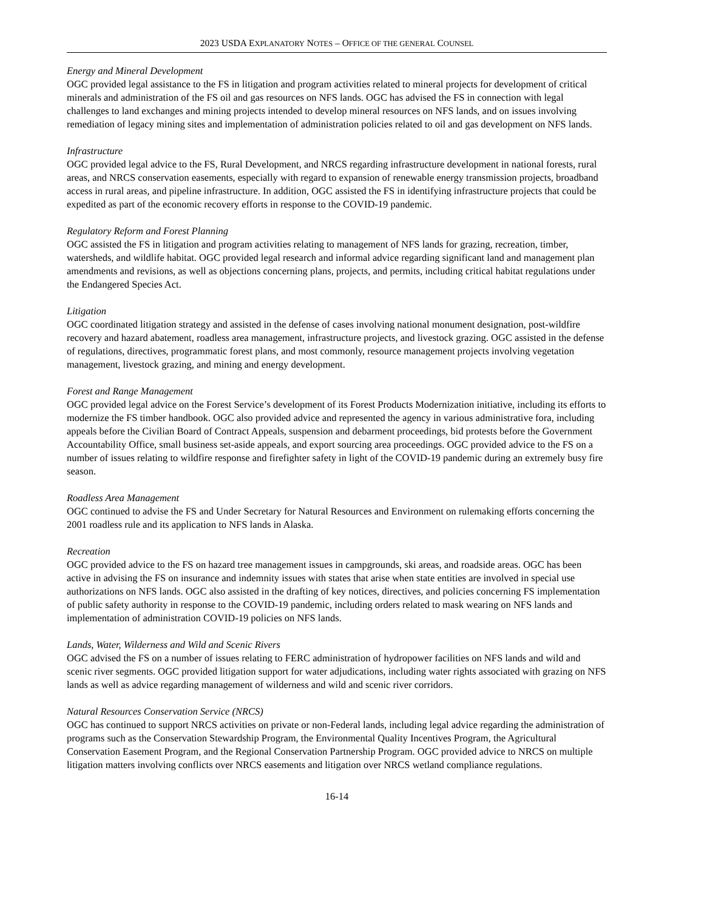2023 USDA EXPLANATORY NOTES – OFFICE OF THE GENERAL COUNSEL
Energy and Mineral Development
OGC provided legal assistance to the FS in litigation and program activities related to mineral projects for development of critical minerals and administration of the FS oil and gas resources on NFS lands. OGC has advised the FS in connection with legal challenges to land exchanges and mining projects intended to develop mineral resources on NFS lands, and on issues involving remediation of legacy mining sites and implementation of administration policies related to oil and gas development on NFS lands.
Infrastructure
OGC provided legal advice to the FS, Rural Development, and NRCS regarding infrastructure development in national forests, rural areas, and NRCS conservation easements, especially with regard to expansion of renewable energy transmission projects, broadband access in rural areas, and pipeline infrastructure. In addition, OGC assisted the FS in identifying infrastructure projects that could be expedited as part of the economic recovery efforts in response to the COVID-19 pandemic.
Regulatory Reform and Forest Planning
OGC assisted the FS in litigation and program activities relating to management of NFS lands for grazing, recreation, timber, watersheds, and wildlife habitat. OGC provided legal research and informal advice regarding significant land and management plan amendments and revisions, as well as objections concerning plans, projects, and permits, including critical habitat regulations under the Endangered Species Act.
Litigation
OGC coordinated litigation strategy and assisted in the defense of cases involving national monument designation, post-wildfire recovery and hazard abatement, roadless area management, infrastructure projects, and livestock grazing. OGC assisted in the defense of regulations, directives, programmatic forest plans, and most commonly, resource management projects involving vegetation management, livestock grazing, and mining and energy development.
Forest and Range Management
OGC provided legal advice on the Forest Service’s development of its Forest Products Modernization initiative, including its efforts to modernize the FS timber handbook. OGC also provided advice and represented the agency in various administrative fora, including appeals before the Civilian Board of Contract Appeals, suspension and debarment proceedings, bid protests before the Government Accountability Office, small business set-aside appeals, and export sourcing area proceedings. OGC provided advice to the FS on a number of issues relating to wildfire response and firefighter safety in light of the COVID-19 pandemic during an extremely busy fire season.
Roadless Area Management
OGC continued to advise the FS and Under Secretary for Natural Resources and Environment on rulemaking efforts concerning the 2001 roadless rule and its application to NFS lands in Alaska.
Recreation
OGC provided advice to the FS on hazard tree management issues in campgrounds, ski areas, and roadside areas. OGC has been active in advising the FS on insurance and indemnity issues with states that arise when state entities are involved in special use authorizations on NFS lands. OGC also assisted in the drafting of key notices, directives, and policies concerning FS implementation of public safety authority in response to the COVID-19 pandemic, including orders related to mask wearing on NFS lands and implementation of administration COVID-19 policies on NFS lands.
Lands, Water, Wilderness and Wild and Scenic Rivers
OGC advised the FS on a number of issues relating to FERC administration of hydropower facilities on NFS lands and wild and scenic river segments. OGC provided litigation support for water adjudications, including water rights associated with grazing on NFS lands as well as advice regarding management of wilderness and wild and scenic river corridors.
Natural Resources Conservation Service (NRCS)
OGC has continued to support NRCS activities on private or non-Federal lands, including legal advice regarding the administration of programs such as the Conservation Stewardship Program, the Environmental Quality Incentives Program, the Agricultural Conservation Easement Program, and the Regional Conservation Partnership Program. OGC provided advice to NRCS on multiple litigation matters involving conflicts over NRCS easements and litigation over NRCS wetland compliance regulations.
16-14